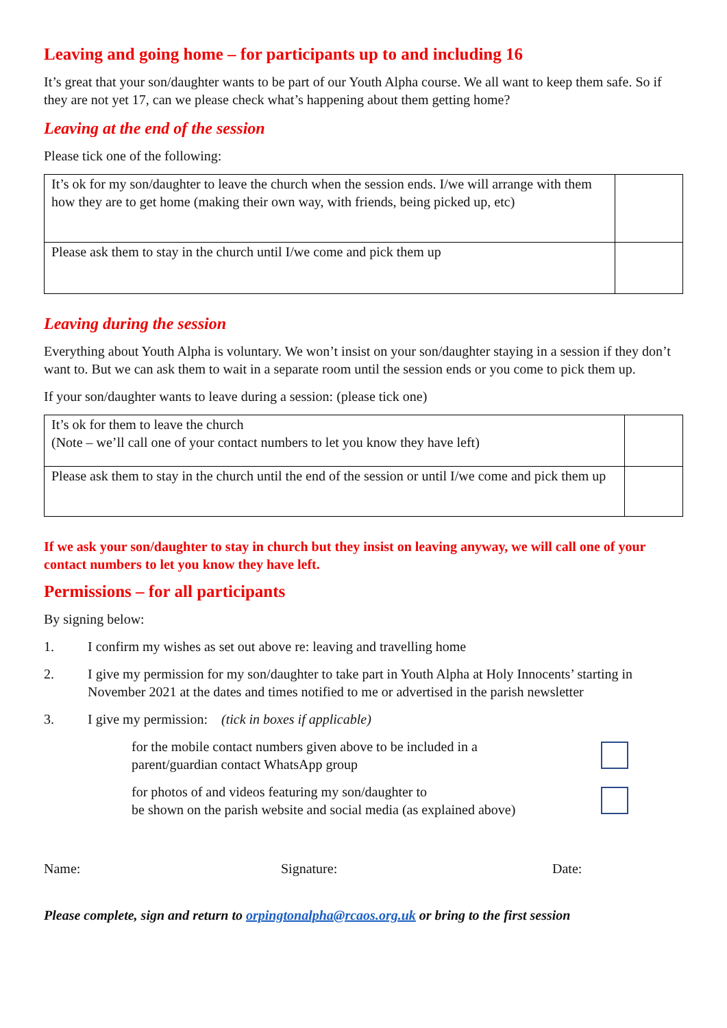Leaving and going home – for participants up to and including 16
It’s great that your son/daughter wants to be part of our Youth Alpha course. We all want to keep them safe. So if they are not yet 17, can we please check what’s happening about them getting home?
Leaving at the end of the session
Please tick one of the following:
| It’s ok for my son/daughter to leave the church when the session ends. I/we will arrange with them how they are to get home (making their own way, with friends, being picked up, etc) | |
| Please ask them to stay in the church until I/we come and pick them up | |
Leaving during the session
Everything about Youth Alpha is voluntary. We won’t insist on your son/daughter staying in a session if they don’t want to. But we can ask them to wait in a separate room until the session ends or you come to pick them up.
If your son/daughter wants to leave during a session: (please tick one)
| It’s ok for them to leave the church (Note – we’ll call one of your contact numbers to let you know they have left) | |
| Please ask them to stay in the church until the end of the session or until I/we come and pick them up | |
If we ask your son/daughter to stay in church but they insist on leaving anyway, we will call one of your contact numbers to let you know they have left.
Permissions – for all participants
By signing below:
1. I confirm my wishes as set out above re: leaving and travelling home
2. I give my permission for my son/daughter to take part in Youth Alpha at Holy Innocents’ starting in November 2021 at the dates and times notified to me or advertised in the parish newsletter
3. I give my permission: (tick in boxes if applicable)
for the mobile contact numbers given above to be included in a
parent/guardian contact WhatsApp group
for photos of and videos featuring my son/daughter to
be shown on the parish website and social media (as explained above)
Name: Signature: Date:
Please complete, sign and return to orpingtonalpha@rcaos.org.uk or bring to the first session